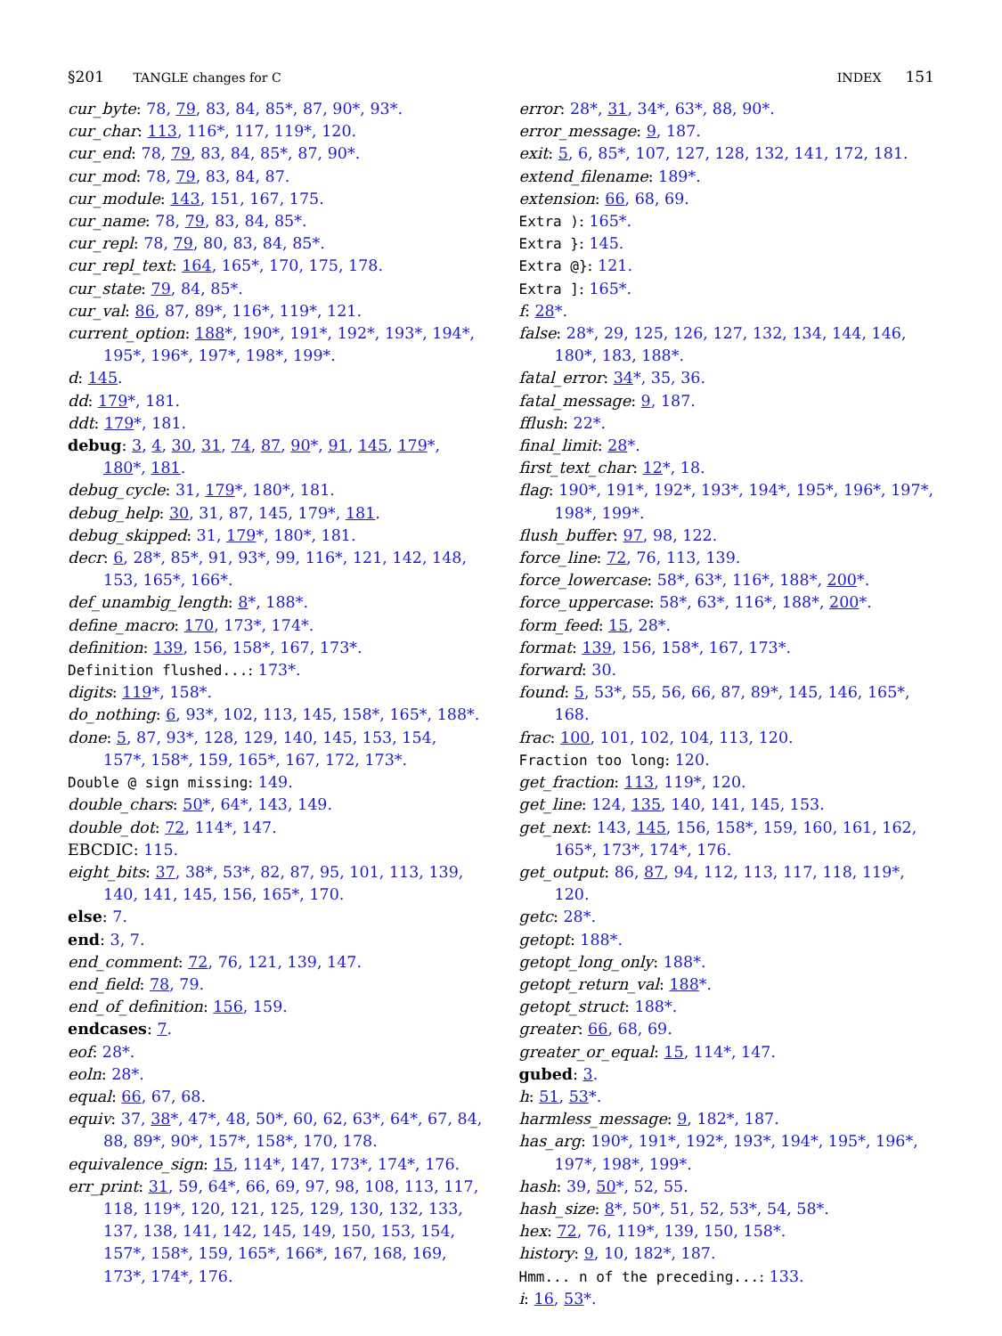§201 TANGLE changes for C INDEX 151
cur_byte: 78, 79, 83, 84, 85*, 87, 90*, 93*.
cur_char: 113, 116*, 117, 119*, 120.
cur_end: 78, 79, 83, 84, 85*, 87, 90*.
cur_mod: 78, 79, 83, 84, 87.
cur_module: 143, 151, 167, 175.
cur_name: 78, 79, 83, 84, 85*.
cur_repl: 78, 79, 80, 83, 84, 85*.
cur_repl_text: 164, 165*, 170, 175, 178.
cur_state: 79, 84, 85*.
cur_val: 86, 87, 89*, 116*, 119*, 121.
current_option: 188*, 190*, 191*, 192*, 193*, 194*, 195*, 196*, 197*, 198*, 199*.
d: 145.
dd: 179*, 181.
ddt: 179*, 181.
debug: 3, 4, 30, 31, 74, 87, 90*, 91, 145, 179*, 180*, 181.
debug_cycle: 31, 179*, 180*, 181.
debug_help: 30, 31, 87, 145, 179*, 181.
debug_skipped: 31, 179*, 180*, 181.
decr: 6, 28*, 85*, 91, 93*, 99, 116*, 121, 142, 148, 153, 165*, 166*.
def_unambig_length: 8*, 188*.
define_macro: 170, 173*, 174*.
definition: 139, 156, 158*, 167, 173*.
Definition flushed...: 173*.
digits: 119*, 158*.
do_nothing: 6, 93*, 102, 113, 145, 158*, 165*, 188*.
done: 5, 87, 93*, 128, 129, 140, 145, 153, 154, 157*, 158*, 159, 165*, 167, 172, 173*.
Double @ sign missing: 149.
double_chars: 50*, 64*, 143, 149.
double_dot: 72, 114*, 147.
EBCDIC: 115.
eight_bits: 37, 38*, 53*, 82, 87, 95, 101, 113, 139, 140, 141, 145, 156, 165*, 170.
else: 7.
end: 3, 7.
end_comment: 72, 76, 121, 139, 147.
end_field: 78, 79.
end_of_definition: 156, 159.
endcases: 7.
eof: 28*.
eoln: 28*.
equal: 66, 67, 68.
equiv: 37, 38*, 47*, 48, 50*, 60, 62, 63*, 64*, 67, 84, 88, 89*, 90*, 157*, 158*, 170, 178.
equivalence_sign: 15, 114*, 147, 173*, 174*, 176.
err_print: 31, 59, 64*, 66, 69, 97, 98, 108, 113, 117, 118, 119*, 120, 121, 125, 129, 130, 132, 133, 137, 138, 141, 142, 145, 149, 150, 153, 154, 157*, 158*, 159, 165*, 166*, 167, 168, 169, 173*, 174*, 176.
error: 28*, 31, 34*, 63*, 88, 90*.
error_message: 9, 187.
exit: 5, 6, 85*, 107, 127, 128, 132, 141, 172, 181.
extend_filename: 189*.
extension: 66, 68, 69.
Extra ): 165*.
Extra }: 145.
Extra @}: 121.
Extra ]: 165*.
f: 28*.
false: 28*, 29, 125, 126, 127, 132, 134, 144, 146, 180*, 183, 188*.
fatal_error: 34*, 35, 36.
fatal_message: 9, 187.
fflush: 22*.
final_limit: 28*.
first_text_char: 12*, 18.
flag: 190*, 191*, 192*, 193*, 194*, 195*, 196*, 197*, 198*, 199*.
flush_buffer: 97, 98, 122.
force_line: 72, 76, 113, 139.
force_lowercase: 58*, 63*, 116*, 188*, 200*.
force_uppercase: 58*, 63*, 116*, 188*, 200*.
form_feed: 15, 28*.
format: 139, 156, 158*, 167, 173*.
forward: 30.
found: 5, 53*, 55, 56, 66, 87, 89*, 145, 146, 165*, 168.
frac: 100, 101, 102, 104, 113, 120.
Fraction too long: 120.
get_fraction: 113, 119*, 120.
get_line: 124, 135, 140, 141, 145, 153.
get_next: 143, 145, 156, 158*, 159, 160, 161, 162, 165*, 173*, 174*, 176.
get_output: 86, 87, 94, 112, 113, 117, 118, 119*, 120.
getc: 28*.
getopt: 188*.
getopt_long_only: 188*.
getopt_return_val: 188*.
getopt_struct: 188*.
greater: 66, 68, 69.
greater_or_equal: 15, 114*, 147.
gubed: 3.
h: 51, 53*.
harmless_message: 9, 182*, 187.
has_arg: 190*, 191*, 192*, 193*, 194*, 195*, 196*, 197*, 198*, 199*.
hash: 39, 50*, 52, 55.
hash_size: 8*, 50*, 51, 52, 53*, 54, 58*.
hex: 72, 76, 119*, 139, 150, 158*.
history: 9, 10, 182*, 187.
Hmm... n of the preceding...: 133.
i: 16, 53*.